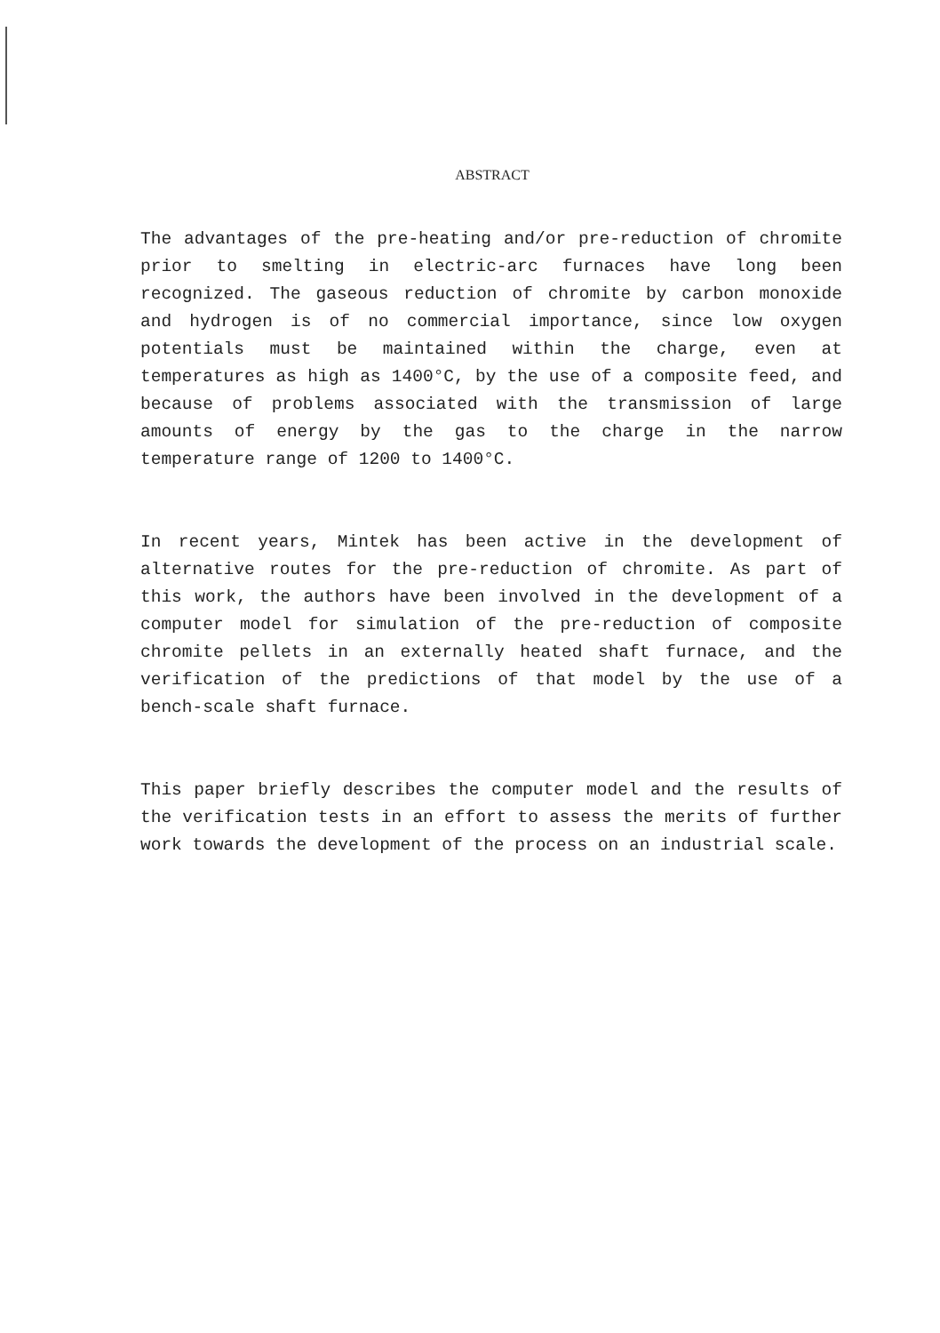ABSTRACT
The advantages of the pre-heating and/or pre-reduction of chromite prior to smelting in electric-arc furnaces have long been recognized. The gaseous reduction of chromite by carbon monoxide and hydrogen is of no commercial importance, since low oxygen potentials must be maintained within the charge, even at temperatures as high as 1400°C, by the use of a composite feed, and because of problems associated with the transmission of large amounts of energy by the gas to the charge in the narrow temperature range of 1200 to 1400°C.
In recent years, Mintek has been active in the development of alternative routes for the pre-reduction of chromite. As part of this work, the authors have been involved in the development of a computer model for simulation of the pre-reduction of composite chromite pellets in an externally heated shaft furnace, and the verification of the predictions of that model by the use of a bench-scale shaft furnace.
This paper briefly describes the computer model and the results of the verification tests in an effort to assess the merits of further work towards the development of the process on an industrial scale.